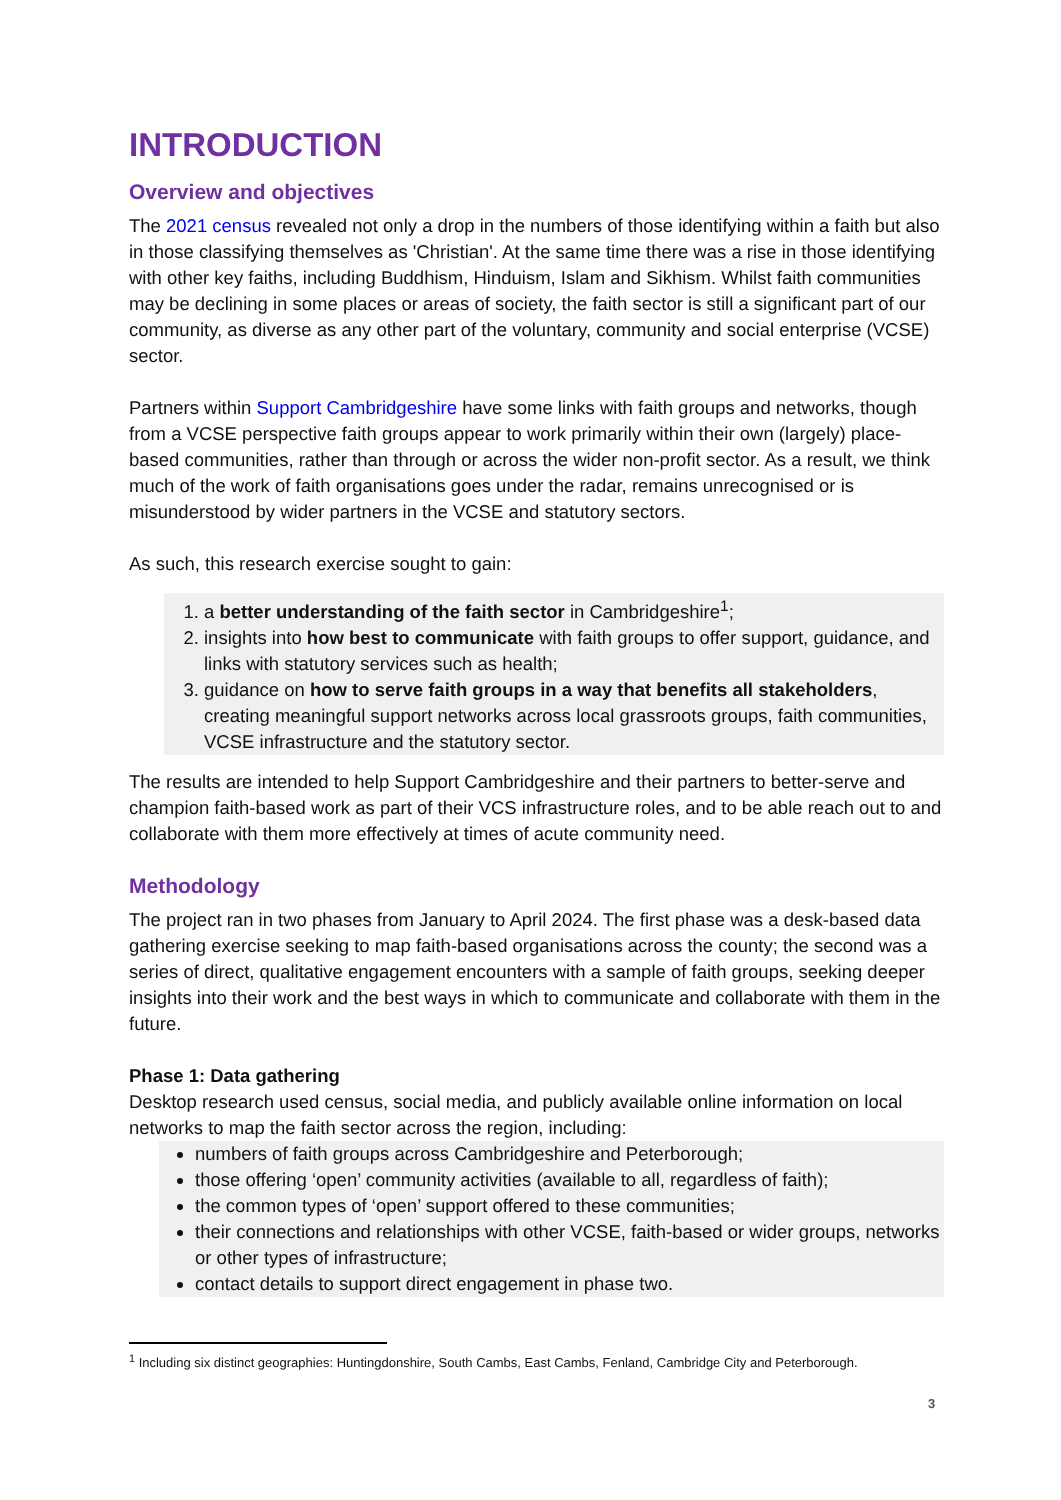INTRODUCTION
Overview and objectives
The 2021 census revealed not only a drop in the numbers of those identifying within a faith but also in those classifying themselves as 'Christian'. At the same time there was a rise in those identifying with other key faiths, including Buddhism, Hinduism, Islam and Sikhism. Whilst faith communities may be declining in some places or areas of society, the faith sector is still a significant part of our community, as diverse as any other part of the voluntary, community and social enterprise (VCSE) sector.
Partners within Support Cambridgeshire have some links with faith groups and networks, though from a VCSE perspective faith groups appear to work primarily within their own (largely) place-based communities, rather than through or across the wider non-profit sector. As a result, we think much of the work of faith organisations goes under the radar, remains unrecognised or is misunderstood by wider partners in the VCSE and statutory sectors.
As such, this research exercise sought to gain:
1. a better understanding of the faith sector in Cambridgeshire<sup>1</sup>;
2. insights into how best to communicate with faith groups to offer support, guidance, and links with statutory services such as health;
3. guidance on how to serve faith groups in a way that benefits all stakeholders, creating meaningful support networks across local grassroots groups, faith communities, VCSE infrastructure and the statutory sector.
The results are intended to help Support Cambridgeshire and their partners to better-serve and champion faith-based work as part of their VCS infrastructure roles, and to be able reach out to and collaborate with them more effectively at times of acute community need.
Methodology
The project ran in two phases from January to April 2024. The first phase was a desk-based data gathering exercise seeking to map faith-based organisations across the county; the second was a series of direct, qualitative engagement encounters with a sample of faith groups, seeking deeper insights into their work and the best ways in which to communicate and collaborate with them in the future.
Phase 1: Data gathering
Desktop research used census, social media, and publicly available online information on local networks to map the faith sector across the region, including:
numbers of faith groups across Cambridgeshire and Peterborough;
those offering ‘open’ community activities (available to all, regardless of faith);
the common types of ‘open’ support offered to these communities;
their connections and relationships with other VCSE, faith-based or wider groups, networks or other types of infrastructure;
contact details to support direct engagement in phase two.
<sup>1</sup> Including six distinct geographies: Huntingdonshire, South Cambs, East Cambs, Fenland, Cambridge City and Peterborough.
3